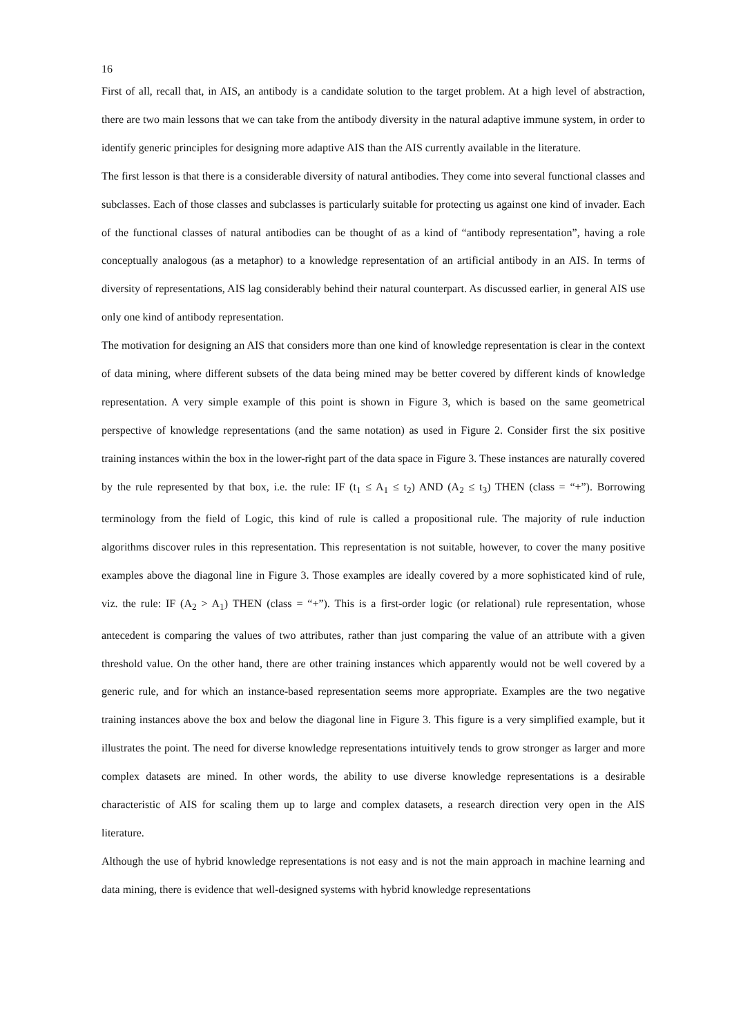16
First of all, recall that, in AIS, an antibody is a candidate solution to the target problem. At a high level of abstraction, there are two main lessons that we can take from the antibody diversity in the natural adaptive immune system, in order to identify generic principles for designing more adaptive AIS than the AIS currently available in the literature.
The first lesson is that there is a considerable diversity of natural antibodies. They come into several functional classes and subclasses. Each of those classes and subclasses is particularly suitable for protecting us against one kind of invader. Each of the functional classes of natural antibodies can be thought of as a kind of “antibody representation”, having a role conceptually analogous (as a metaphor) to a knowledge representation of an artificial antibody in an AIS. In terms of diversity of representations, AIS lag considerably behind their natural counterpart. As discussed earlier, in general AIS use only one kind of antibody representation.
The motivation for designing an AIS that considers more than one kind of knowledge representation is clear in the context of data mining, where different subsets of the data being mined may be better covered by different kinds of knowledge representation. A very simple example of this point is shown in Figure 3, which is based on the same geometrical perspective of knowledge representations (and the same notation) as used in Figure 2. Consider first the six positive training instances within the box in the lower-right part of the data space in Figure 3. These instances are naturally covered by the rule represented by that box, i.e. the rule: IF (t<sub>1</sub> ≤ A<sub>1</sub> ≤ t<sub>2</sub>) AND (A<sub>2</sub> ≤ t<sub>3</sub>) THEN (class = “+”). Borrowing terminology from the field of Logic, this kind of rule is called a propositional rule. The majority of rule induction algorithms discover rules in this representation. This representation is not suitable, however, to cover the many positive examples above the diagonal line in Figure 3. Those examples are ideally covered by a more sophisticated kind of rule, viz. the rule: IF (A<sub>2</sub> > A<sub>1</sub>) THEN (class = “+”). This is a first-order logic (or relational) rule representation, whose antecedent is comparing the values of two attributes, rather than just comparing the value of an attribute with a given threshold value. On the other hand, there are other training instances which apparently would not be well covered by a generic rule, and for which an instance-based representation seems more appropriate. Examples are the two negative training instances above the box and below the diagonal line in Figure 3. This figure is a very simplified example, but it illustrates the point. The need for diverse knowledge representations intuitively tends to grow stronger as larger and more complex datasets are mined. In other words, the ability to use diverse knowledge representations is a desirable characteristic of AIS for scaling them up to large and complex datasets, a research direction very open in the AIS literature.
Although the use of hybrid knowledge representations is not easy and is not the main approach in machine learning and data mining, there is evidence that well-designed systems with hybrid knowledge representations